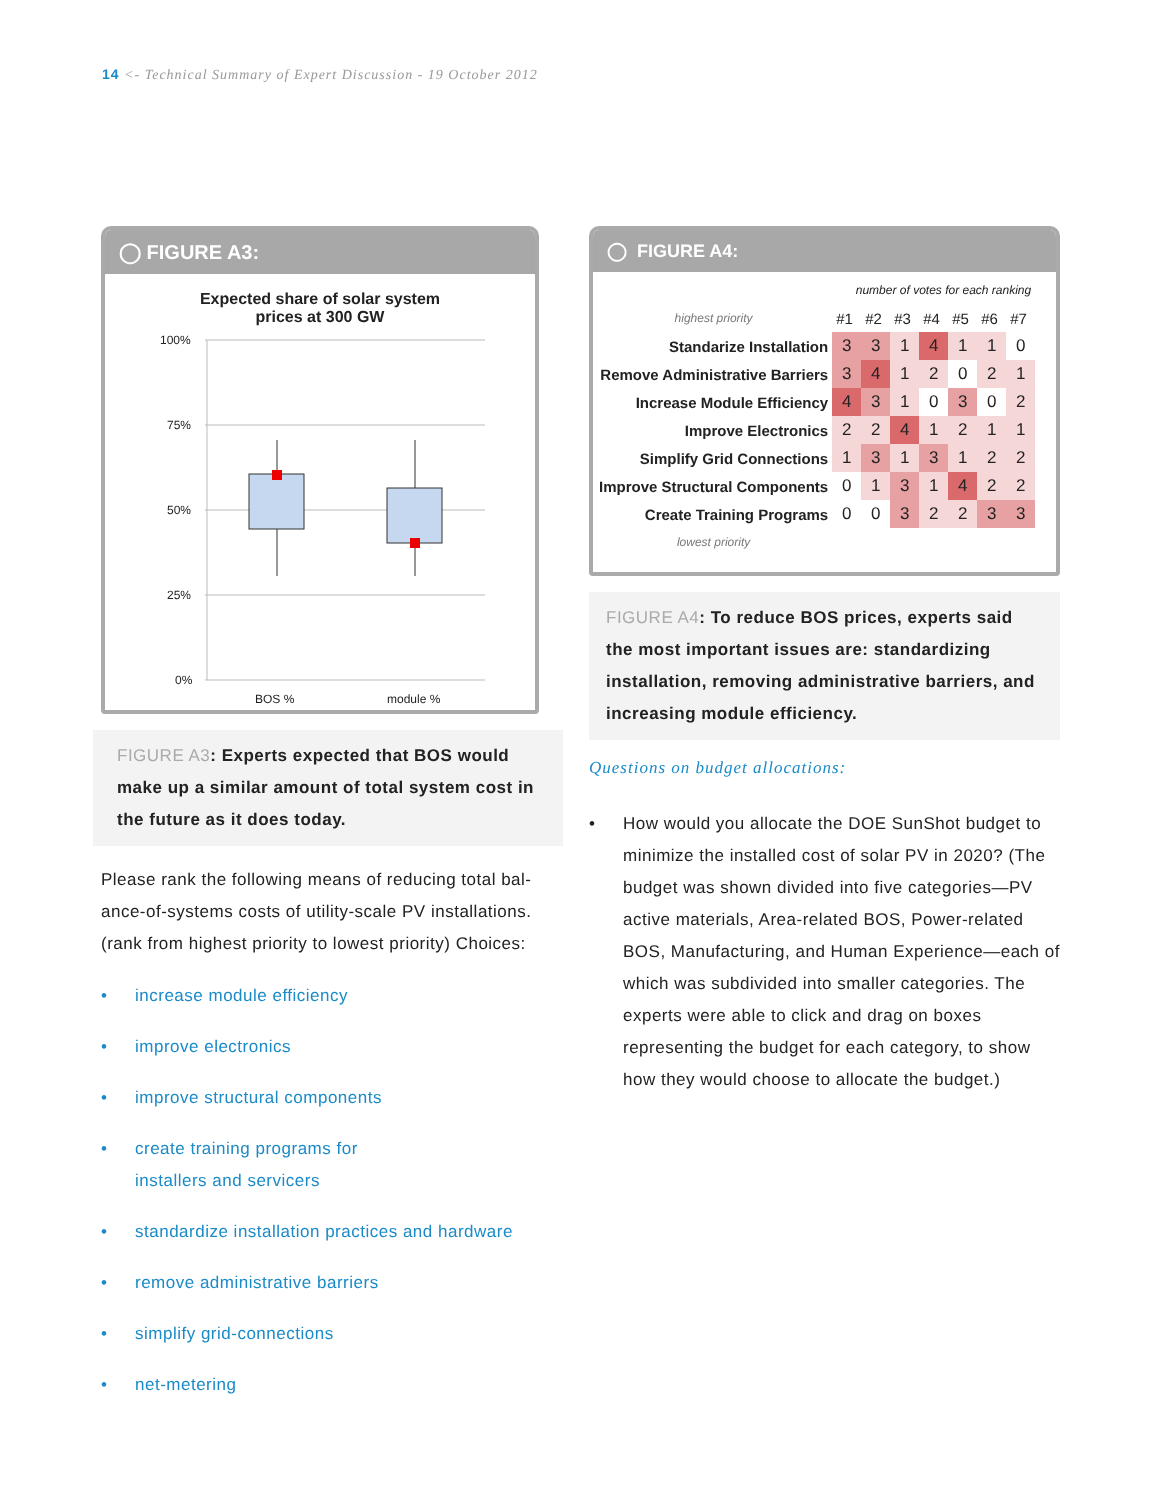14 <- Technical Summary of Expert Discussion - 19 October 2012
◯ FIGURE A3:
Expected share of solar system
prices at 300 GW
100%
75%
50%
25%
0%
BOS %
module %
FIGURE A3: Experts expected that BOS would make up a similar amount of total system cost in the future as it does today.
Please rank the following means of reducing total bal­ance-of-systems costs of utility-scale PV installations. (rank from highest priority to lowest priority) Choices:
• increase module efficiency
• improve electronics
• improve structural components
• create training programs for
installers and servicers
• standardize installation practices and hardware
• remove administrative barriers
• simplify grid-connections
• net-metering
◯ FIGURE A4:
| | number of votes for each ranking | | | | | | |
| highest priority | #1 | #2 | #3 | #4 | #5 | #6 | #7 |
| Standarize Installation | 3 | 3 | 1 | 4 | 1 | 1 | 0 |
| Remove Administrative Barriers | 3 | 4 | 1 | 2 | 0 | 2 | 1 |
| Increase Module Efficiency | 4 | 3 | 1 | 0 | 3 | 0 | 2 |
| Improve Electronics | 2 | 2 | 4 | 1 | 2 | 1 | 1 |
| Simplify Grid Connections | 1 | 3 | 1 | 3 | 1 | 2 | 2 |
| Improve Structural Components | 0 | 1 | 3 | 1 | 4 | 2 | 2 |
| Create Training Programs | 0 | 0 | 3 | 2 | 2 | 3 | 3 |
| lowest priority | | | | | | | |
FIGURE A4: To reduce BOS prices, experts said the most important issues are: standard­izing installation, removing administrative barriers, and increasing module efficiency.
Questions on budget allocations:
• How would you allocate the DOE SunShot bud­get to minimize the installed cost of solar PV in 2020? (The budget was shown divided into five categories—PV active materials, Area-related BOS, Power-related BOS, Manufacturing, and Human Experience—each of which was sub­divided into smaller categories. The experts were able to click and drag on boxes represent­ing the budget for each category, to show how they would choose to allocate the budget.)